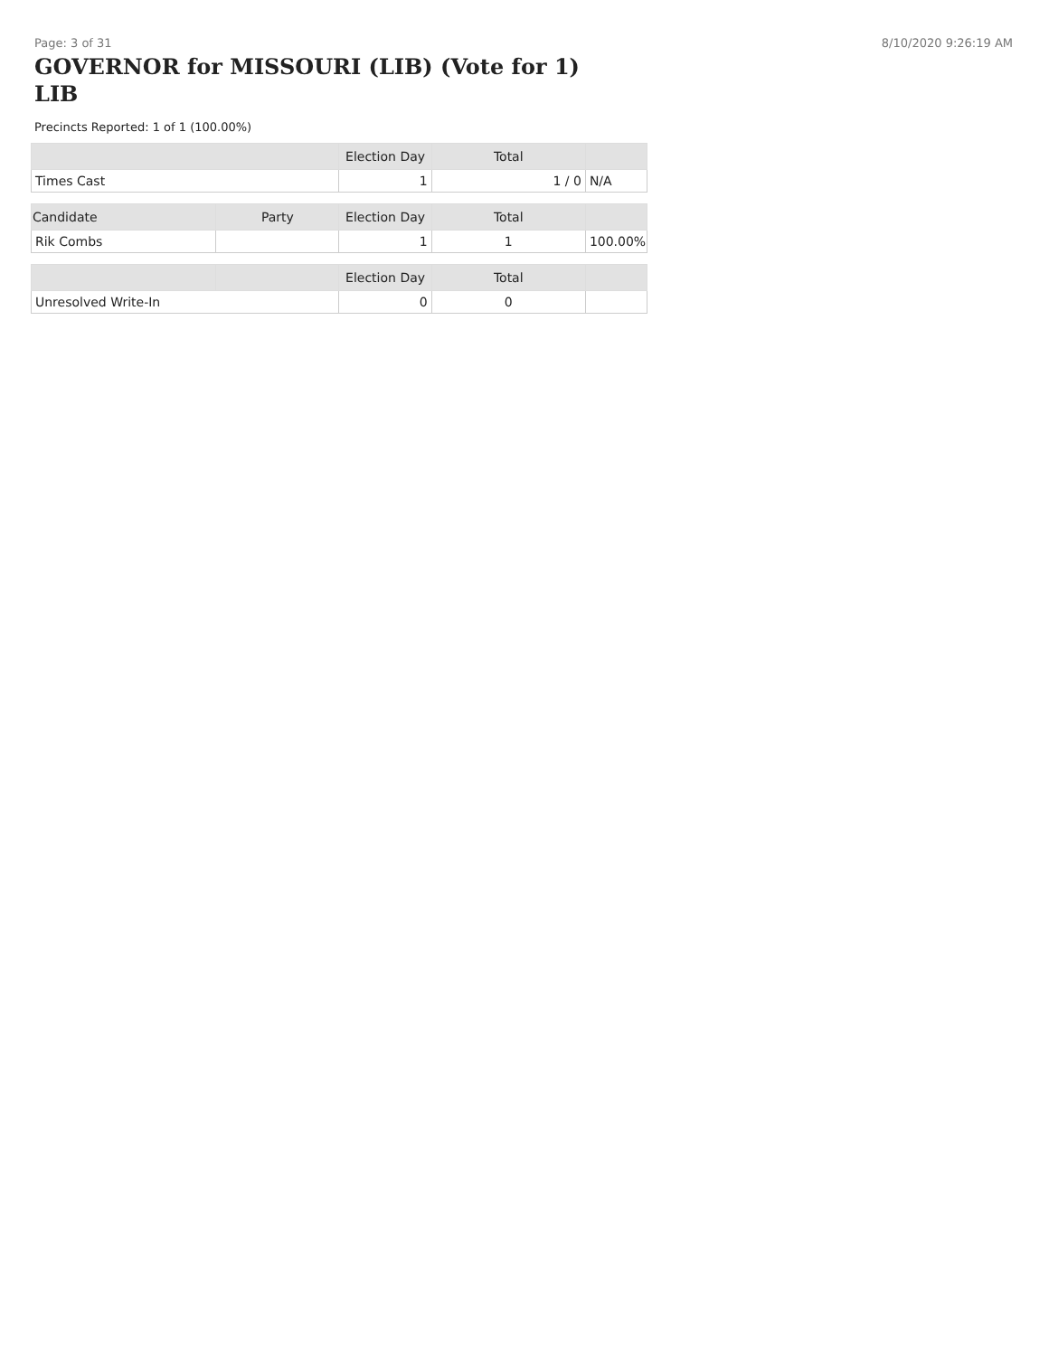Page: 3 of 31 8/10/2020 9:26:19 AM
GOVERNOR for MISSOURI (LIB) (Vote for 1) LIB
Precincts Reported: 1 of 1 (100.00%)
| | Election Day | Total | |
| --- | --- | --- | --- |
| Times Cast | 1 | 1 / 0 | N/A |
| Candidate | Party | Election Day | Total | |
| --- | --- | --- | --- | --- |
| Rik Combs | | 1 | 1 | 100.00% |
| | | Election Day | Total | |
| --- | --- | --- | --- | --- |
| Unresolved Write-In | | 0 | 0 | |